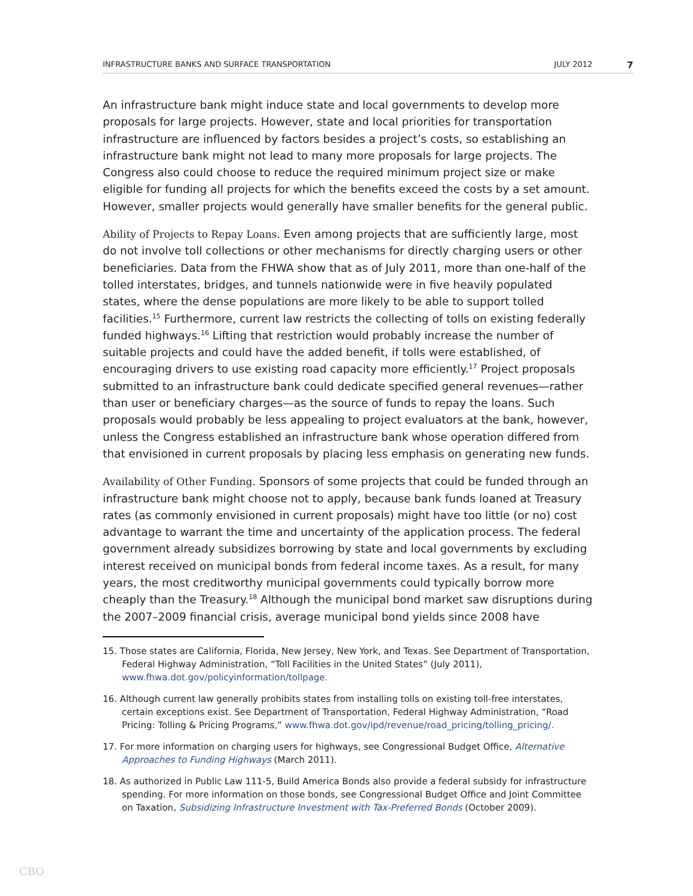INFRASTRUCTURE BANKS AND SURFACE TRANSPORTATION JULY 2012 7
An infrastructure bank might induce state and local governments to develop more proposals for large projects. However, state and local priorities for transportation infrastructure are influenced by factors besides a project’s costs, so establishing an infrastructure bank might not lead to many more proposals for large projects. The Congress also could choose to reduce the required minimum project size or make eligible for funding all projects for which the benefits exceed the costs by a set amount. However, smaller projects would generally have smaller benefits for the general public.
Ability of Projects to Repay Loans. Even among projects that are sufficiently large, most do not involve toll collections or other mechanisms for directly charging users or other beneficiaries. Data from the FHWA show that as of July 2011, more than one-half of the tolled interstates, bridges, and tunnels nationwide were in five heavily populated states, where the dense populations are more likely to be able to support tolled facilities.<sup>15</sup> Furthermore, current law restricts the collecting of tolls on existing federally funded highways.<sup>16</sup> Lifting that restriction would probably increase the number of suitable projects and could have the added benefit, if tolls were established, of encouraging drivers to use existing road capacity more efficiently.<sup>17</sup> Project proposals submitted to an infrastructure bank could dedicate specified general revenues—rather than user or beneficiary charges—as the source of funds to repay the loans. Such proposals would probably be less appealing to project evaluators at the bank, however, unless the Congress established an infrastructure bank whose operation differed from that envisioned in current proposals by placing less emphasis on generating new funds.
Availability of Other Funding. Sponsors of some projects that could be funded through an infrastructure bank might choose not to apply, because bank funds loaned at Treasury rates (as commonly envisioned in current proposals) might have too little (or no) cost advantage to warrant the time and uncertainty of the application process. The federal government already subsidizes borrowing by state and local governments by excluding interest received on municipal bonds from federal income taxes. As a result, for many years, the most creditworthy municipal governments could typically borrow more cheaply than the Treasury.<sup>18</sup> Although the municipal bond market saw disruptions during the 2007–2009 financial crisis, average municipal bond yields since 2008 have
15. Those states are California, Florida, New Jersey, New York, and Texas. See Department of Transportation, Federal Highway Administration, “Toll Facilities in the United States” (July 2011), www.fhwa.dot.gov/policyinformation/tollpage.
16. Although current law generally prohibits states from installing tolls on existing toll-free interstates, certain exceptions exist. See Department of Transportation, Federal Highway Administration, “Road Pricing: Tolling & Pricing Programs,” www.fhwa.dot.gov/ipd/revenue/road_pricing/tolling_pricing/.
17. For more information on charging users for highways, see Congressional Budget Office, Alternative Approaches to Funding Highways (March 2011).
18. As authorized in Public Law 111-5, Build America Bonds also provide a federal subsidy for infrastructure spending. For more information on those bonds, see Congressional Budget Office and Joint Committee on Taxation, Subsidizing Infrastructure Investment with Tax-Preferred Bonds (October 2009).
CBO